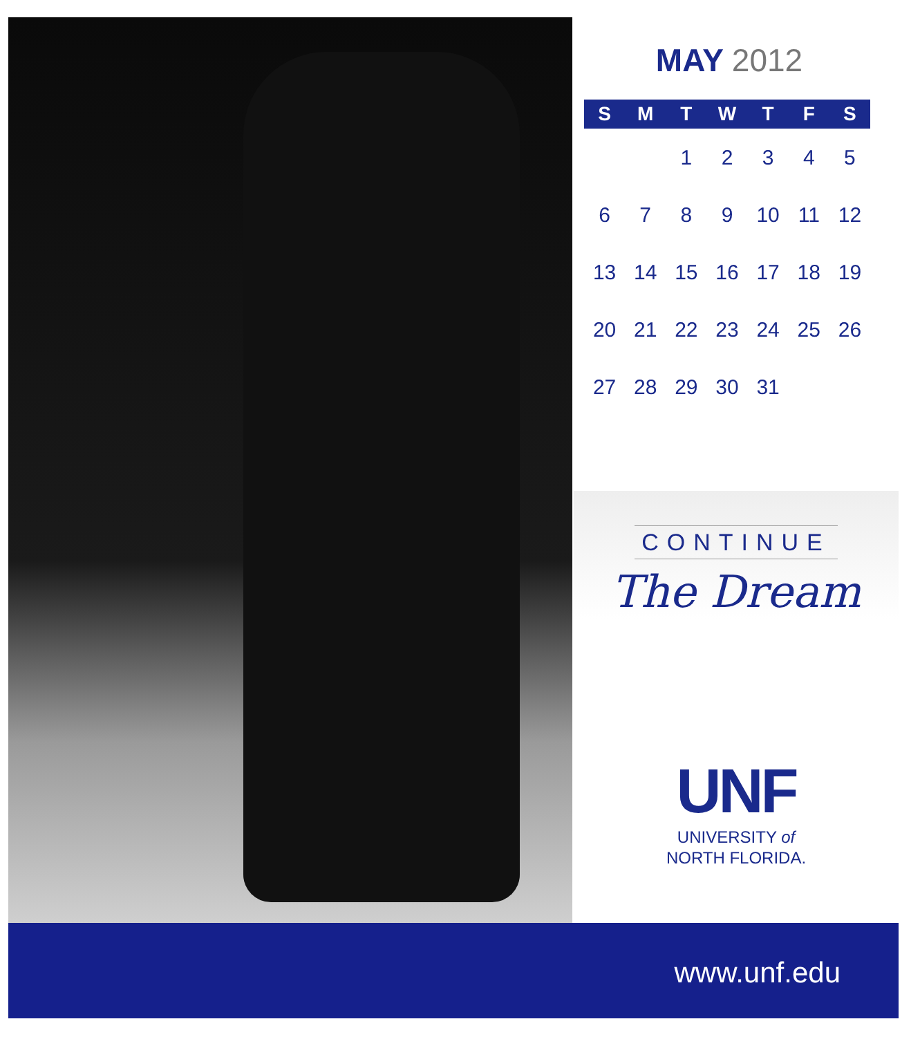MAY 2012
| S | M | T | W | T | F | S |
| --- | --- | --- | --- | --- | --- | --- |
| | | 1 | 2 | 3 | 4 | 5 |
| 6 | 7 | 8 | 9 | 10 | 11 | 12 |
| 13 | 14 | 15 | 16 | 17 | 18 | 19 |
| 20 | 21 | 22 | 23 | 24 | 25 | 26 |
| 27 | 28 | 29 | 30 | 31 | | |
CONTINUE
The Dream
UNF
UNIVERSITY of
NORTH FLORIDA.
www.unf.edu